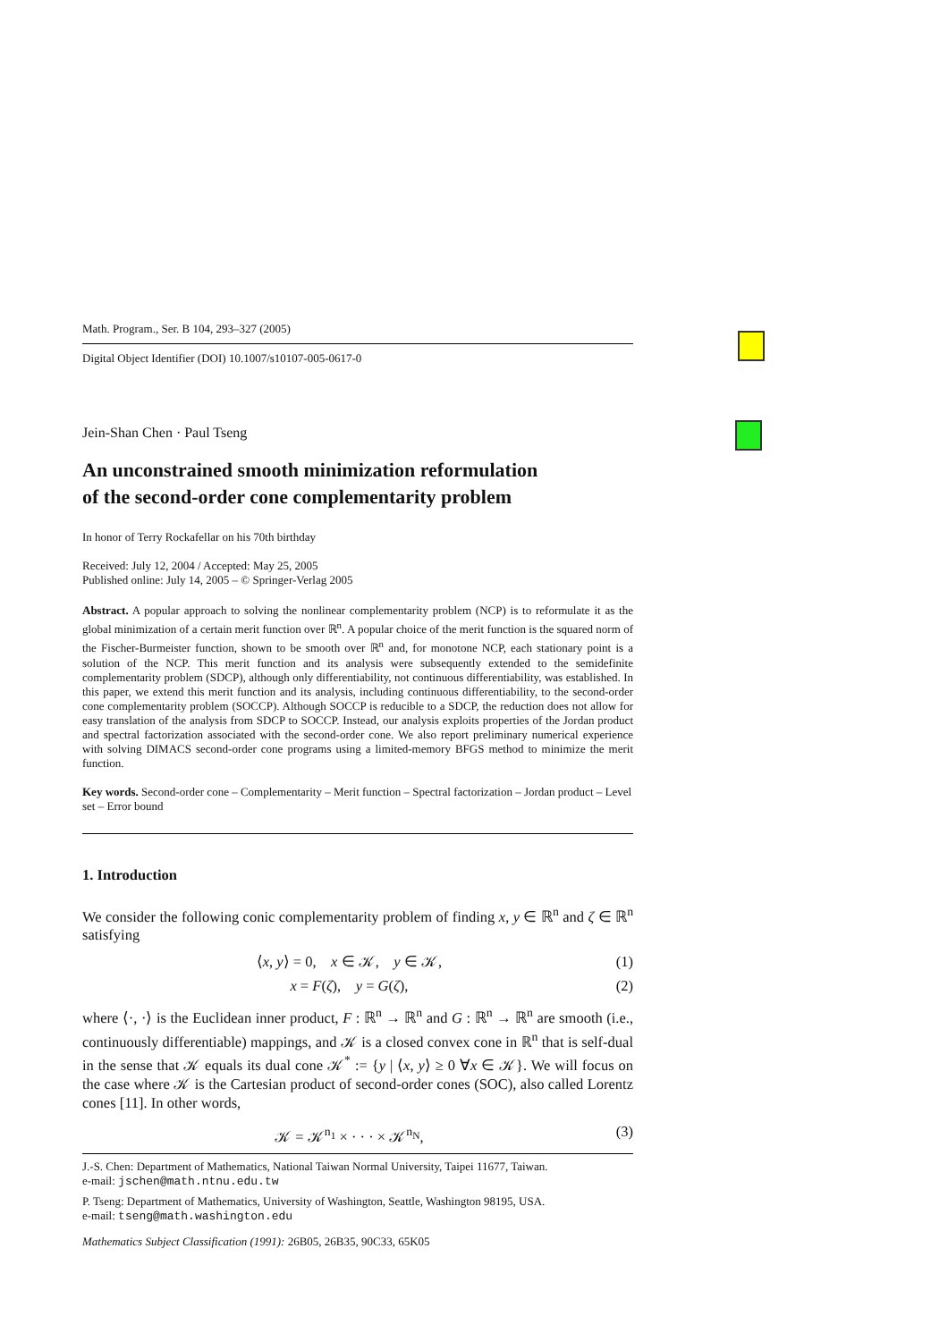Math. Program., Ser. B 104, 293–327 (2005)
Digital Object Identifier (DOI) 10.1007/s10107-005-0617-0
Jein-Shan Chen · Paul Tseng
An unconstrained smooth minimization reformulation
of the second-order cone complementarity problem
In honor of Terry Rockafellar on his 70th birthday
Received: July 12, 2004 / Accepted: May 25, 2005
Published online: July 14, 2005 – © Springer-Verlag 2005
Abstract. A popular approach to solving the nonlinear complementarity problem (NCP) is to reformulate it as the global minimization of a certain merit function over ℝ<sup>n</sup>. A popular choice of the merit function is the squared norm of the Fischer-Burmeister function, shown to be smooth over ℝ<sup>n</sup> and, for monotone NCP, each stationary point is a solution of the NCP. This merit function and its analysis were subsequently extended to the semidefinite complementarity problem (SDCP), although only differentiability, not continuous differentiability, was established. In this paper, we extend this merit function and its analysis, including continuous differentiability, to the second-order cone complementarity problem (SOCCP). Although SOCCP is reducible to a SDCP, the reduction does not allow for easy translation of the analysis from SDCP to SOCCP. Instead, our analysis exploits properties of the Jordan product and spectral factorization associated with the second-order cone. We also report preliminary numerical experience with solving DIMACS second-order cone programs using a limited-memory BFGS method to minimize the merit function.
Key words. Second-order cone – Complementarity – Merit function – Spectral factorization – Jordan product – Level set – Error bound
1. Introduction
We consider the following conic complementarity problem of finding x, y ∈ ℝ<sup>n</sup> and ζ ∈ ℝ<sup>n</sup> satisfying
⟨x, y⟩ = 0, x ∈ 𝒦, y ∈ 𝒦, (1)
x = F(ζ), y = G(ζ), (2)
where ⟨·, ·⟩ is the Euclidean inner product, F : ℝ<sup>n</sup> → ℝ<sup>n</sup> and G : ℝ<sup>n</sup> → ℝ<sup>n</sup> are smooth (i.e., continuously differentiable) mappings, and 𝒦 is a closed convex cone in ℝ<sup>n</sup> that is self-dual in the sense that 𝒦 equals its dual cone 𝒦<sup>*</sup> := {y | ⟨x, y⟩ ≥ 0 ∀x ∈ 𝒦}. We will focus on the case where 𝒦 is the Cartesian product of second-order cones (SOC), also called Lorentz cones [11]. In other words,
𝒦 = 𝒦<sup>n<sub>1</sub></sup> × · · · × 𝒦<sup>n<sub>N</sub></sup>, (3)
J.-S. Chen: Department of Mathematics, National Taiwan Normal University, Taipei 11677, Taiwan.
e-mail: jschen@math.ntnu.edu.tw
P. Tseng: Department of Mathematics, University of Washington, Seattle, Washington 98195, USA.
e-mail: tseng@math.washington.edu
Mathematics Subject Classification (1991): 26B05, 26B35, 90C33, 65K05